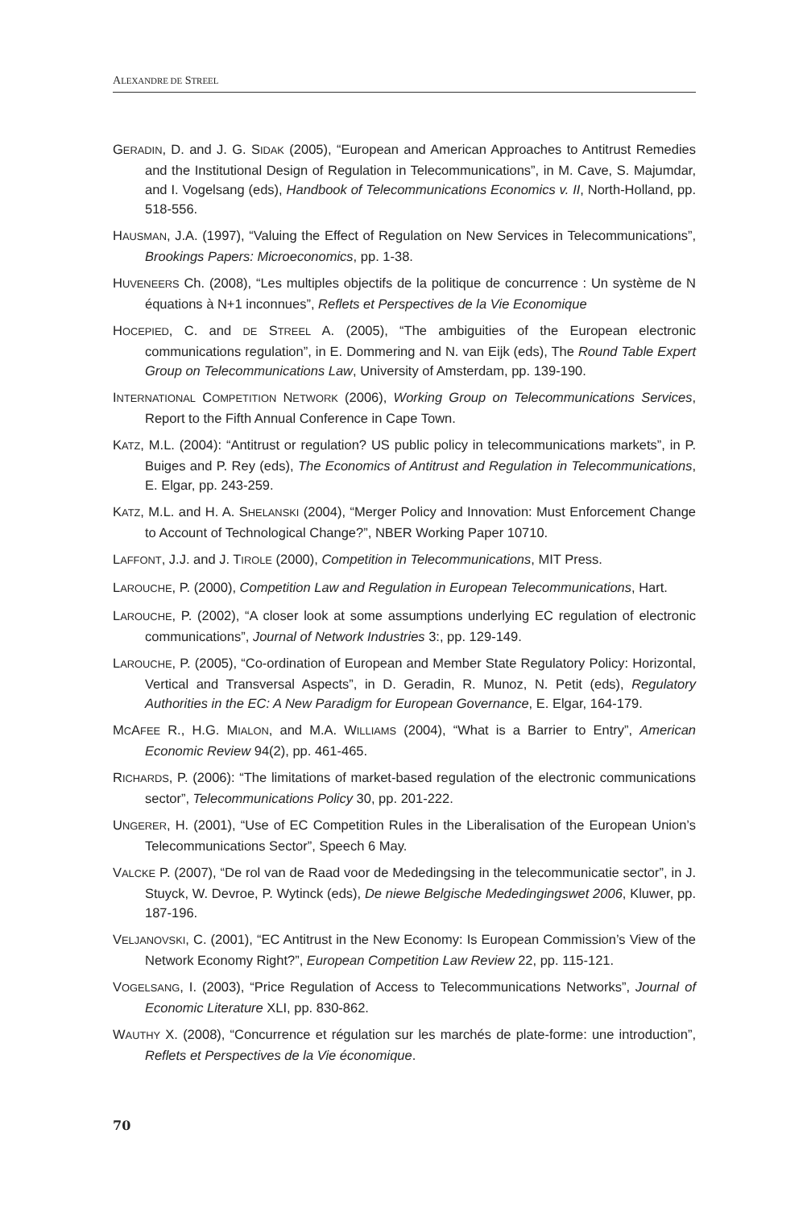ALEXANDRE DE STREEL
GERADIN, D. and J. G. SIDAK (2005), “European and American Approaches to Antitrust Remedies and the Institutional Design of Regulation in Telecommunications”, in M. Cave, S. Majumdar, and I. Vogelsang (eds), Handbook of Telecommunications Economics v. II, North-Holland, pp. 518-556.
HAUSMAN, J.A. (1997), “Valuing the Effect of Regulation on New Services in Telecommunications”, Brookings Papers: Microeconomics, pp. 1-38.
HUVENEERS Ch. (2008), “Les multiples objectifs de la politique de concurrence : Un système de N équations à N+1 inconnues”, Reflets et Perspectives de la Vie Economique
HOCEPIED, C. and DE STREEL A. (2005), “The ambiguities of the European electronic communications regulation”, in E. Dommering and N. van Eijk (eds), The Round Table Expert Group on Telecommunications Law, University of Amsterdam, pp. 139-190.
INTERNATIONAL COMPETITION NETWORK (2006), Working Group on Telecommunications Services, Report to the Fifth Annual Conference in Cape Town.
KATZ, M.L. (2004): “Antitrust or regulation? US public policy in telecommunications markets”, in P. Buiges and P. Rey (eds), The Economics of Antitrust and Regulation in Telecommunications, E. Elgar, pp. 243-259.
KATZ, M.L. and H. A. SHELANSKI (2004), “Merger Policy and Innovation: Must Enforcement Change to Account of Technological Change?”, NBER Working Paper 10710.
LAFFONT, J.J. and J. TIROLE (2000), Competition in Telecommunications, MIT Press.
LAROUCHE, P. (2000), Competition Law and Regulation in European Telecommunications, Hart.
LAROUCHE, P. (2002), “A closer look at some assumptions underlying EC regulation of electronic communications”, Journal of Network Industries 3:, pp. 129-149.
LAROUCHE, P. (2005), “Co-ordination of European and Member State Regulatory Policy: Horizontal, Vertical and Transversal Aspects”, in D. Geradin, R. Munoz, N. Petit (eds), Regulatory Authorities in the EC: A New Paradigm for European Governance, E. Elgar, 164-179.
MCAFEE R., H.G. MIALON, and M.A. WILLIAMS (2004), “What is a Barrier to Entry”, American Economic Review 94(2), pp. 461-465.
RICHARDS, P. (2006): “The limitations of market-based regulation of the electronic communications sector”, Telecommunications Policy 30, pp. 201-222.
UNGERER, H. (2001), “Use of EC Competition Rules in the Liberalisation of the European Union’s Telecommunications Sector”, Speech 6 May.
VALCKE P. (2007), “De rol van de Raad voor de Mededingsing in the telecommunicatie sector”, in J. Stuyck, W. Devroe, P. Wytinck (eds), De niewe Belgische Mededingingswet 2006, Kluwer, pp. 187-196.
VELJANOVSKI, C. (2001), “EC Antitrust in the New Economy: Is European Commission’s View of the Network Economy Right?”, European Competition Law Review 22, pp. 115-121.
VOGELSANG, I. (2003), “Price Regulation of Access to Telecommunications Networks”, Journal of Economic Literature XLI, pp. 830-862.
WAUTHY X. (2008), “Concurrence et régulation sur les marchés de plate-forme: une introduction”, Reflets et Perspectives de la Vie économique.
70